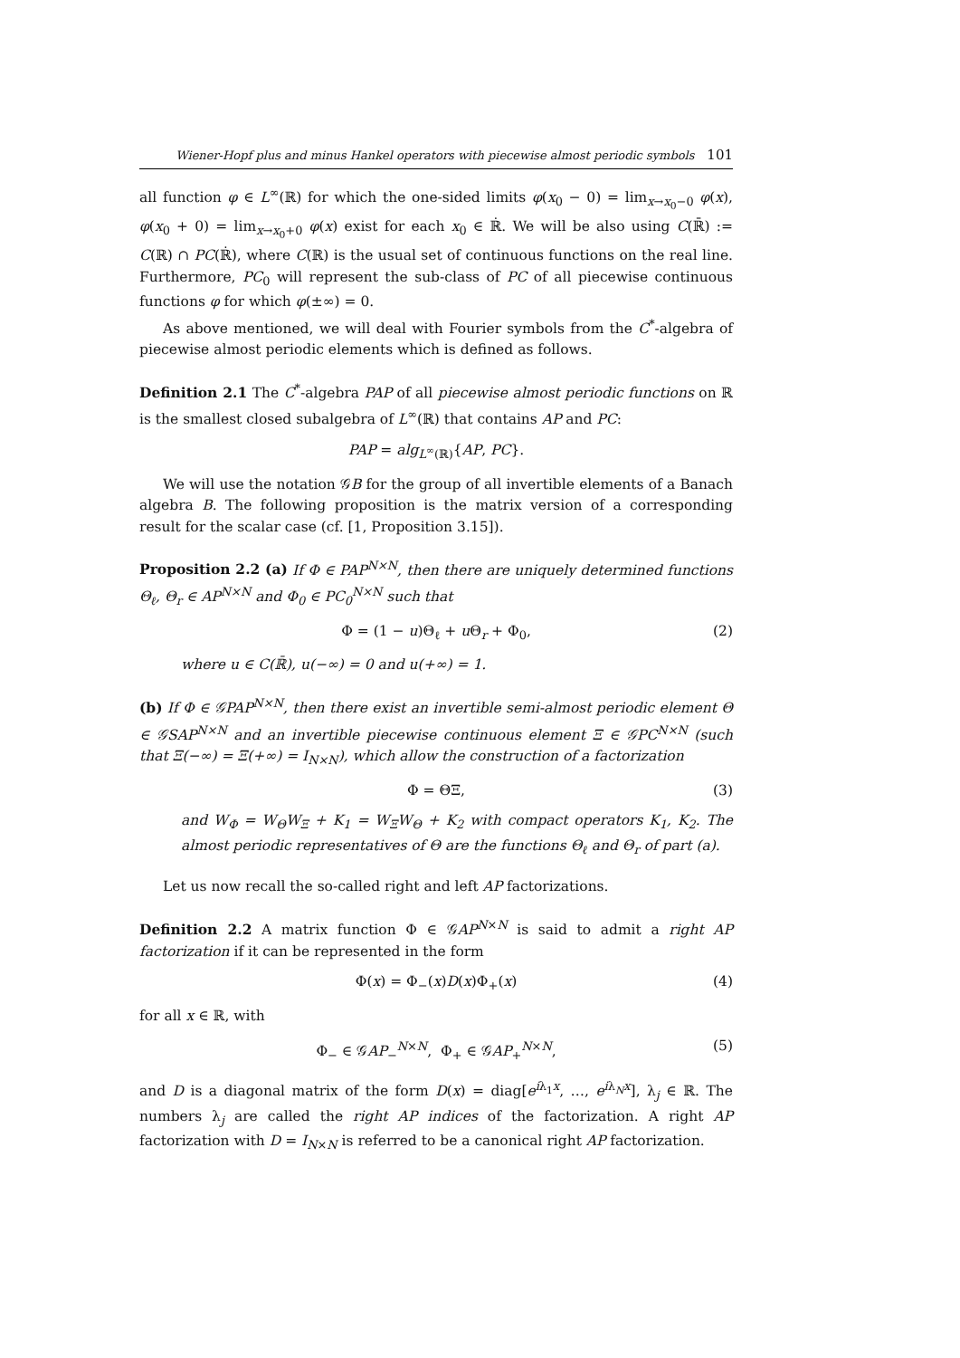Wiener-Hopf plus and minus Hankel operators with piecewise almost periodic symbols 101
all function φ ∈ L<sup>∞</sup>(ℝ) for which the one-sided limits φ(x<sub>0</sub> − 0) = lim<sub>x→x<sub>0</sub>−0</sub> φ(x), φ(x<sub>0</sub> + 0) = lim<sub>x→x<sub>0</sub>+0</sub> φ(x) exist for each x<sub>0</sub> ∈ ℝ̇. We will be also using C(ℝ̄) := C(ℝ) ∩ PC(ℝ̇), where C(ℝ) is the usual set of continuous functions on the real line. Furthermore, PC<sub>0</sub> will represent the sub-class of PC of all piecewise continuous functions φ for which φ(±∞) = 0.
As above mentioned, we will deal with Fourier symbols from the C<sup>*</sup>-algebra of piecewise almost periodic elements which is defined as follows.
Definition 2.1 The C<sup>*</sup>-algebra PAP of all piecewise almost periodic functions on ℝ is the smallest closed subalgebra of L<sup>∞</sup>(ℝ) that contains AP and PC:
PAP = alg<sub>L<sup>∞</sup>(ℝ)</sub>{AP, PC}.
We will use the notation 𝒢B for the group of all invertible elements of a Banach algebra B. The following proposition is the matrix version of a corresponding result for the scalar case (cf. [1, Proposition 3.15]).
Proposition 2.2 (a) If Φ ∈ PAP<sup>N×N</sup>, then there are uniquely determined functions Θ<sub>ℓ</sub>, Θ<sub>r</sub> ∈ AP<sup>N×N</sup> and Φ<sub>0</sub> ∈ PC<sub>0</sub><sup>N×N</sup> such that
Φ = (1 − u)Θ<sub>ℓ</sub> + u Θ<sub>r</sub> + Φ<sub>0</sub>, (2)
where u ∈ C(ℝ̄), u(−∞) = 0 and u(+∞) = 1.
(b) If Φ ∈ 𝒢PAP<sup>N×N</sup>, then there exist an invertible semi-almost periodic element Θ ∈ 𝒢SAP<sup>N×N</sup> and an invertible piecewise continuous element Ξ ∈ 𝒢PC<sup>N×N</sup> (such that Ξ(−∞) = Ξ(+∞) = I<sub>N×N</sub>), which allow the construction of a factorization
Φ = ΘΞ, (3)
and W<sub>Φ</sub> = W<sub>Θ</sub>W<sub>Ξ</sub> + K<sub>1</sub> = W<sub>Ξ</sub>W<sub>Θ</sub> + K<sub>2</sub> with compact operators K<sub>1</sub>, K<sub>2</sub>. The almost periodic representatives of Θ are the functions Θ<sub>ℓ</sub> and Θ<sub>r</sub> of part (a).
Let us now recall the so-called right and left AP factorizations.
Definition 2.2 A matrix function Φ ∈ 𝒢AP<sup>N×N</sup> is said to admit a right AP factorization if it can be represented in the form
Φ(x) = Φ<sub>−</sub>(x)D(x)Φ<sub>+</sub>(x) (4)
for all x ∈ ℝ, with
Φ<sub>−</sub> ∈ 𝒢AP<sub>−</sub><sup>N×N</sup>, Φ<sub>+</sub> ∈ 𝒢AP<sub>+</sub><sup>N×N</sup>, (5)
and D is a diagonal matrix of the form D(x) = diag[e<sup>iλ<sub>1</sub>x</sup>, …, e<sup>iλ<sub>N</sub>x</sup>], λ<sub>j</sub> ∈ ℝ. The numbers λ<sub>j</sub> are called the right AP indices of the factorization. A right AP factorization with D = I<sub>N×N</sub> is referred to be a canonical right AP factorization.